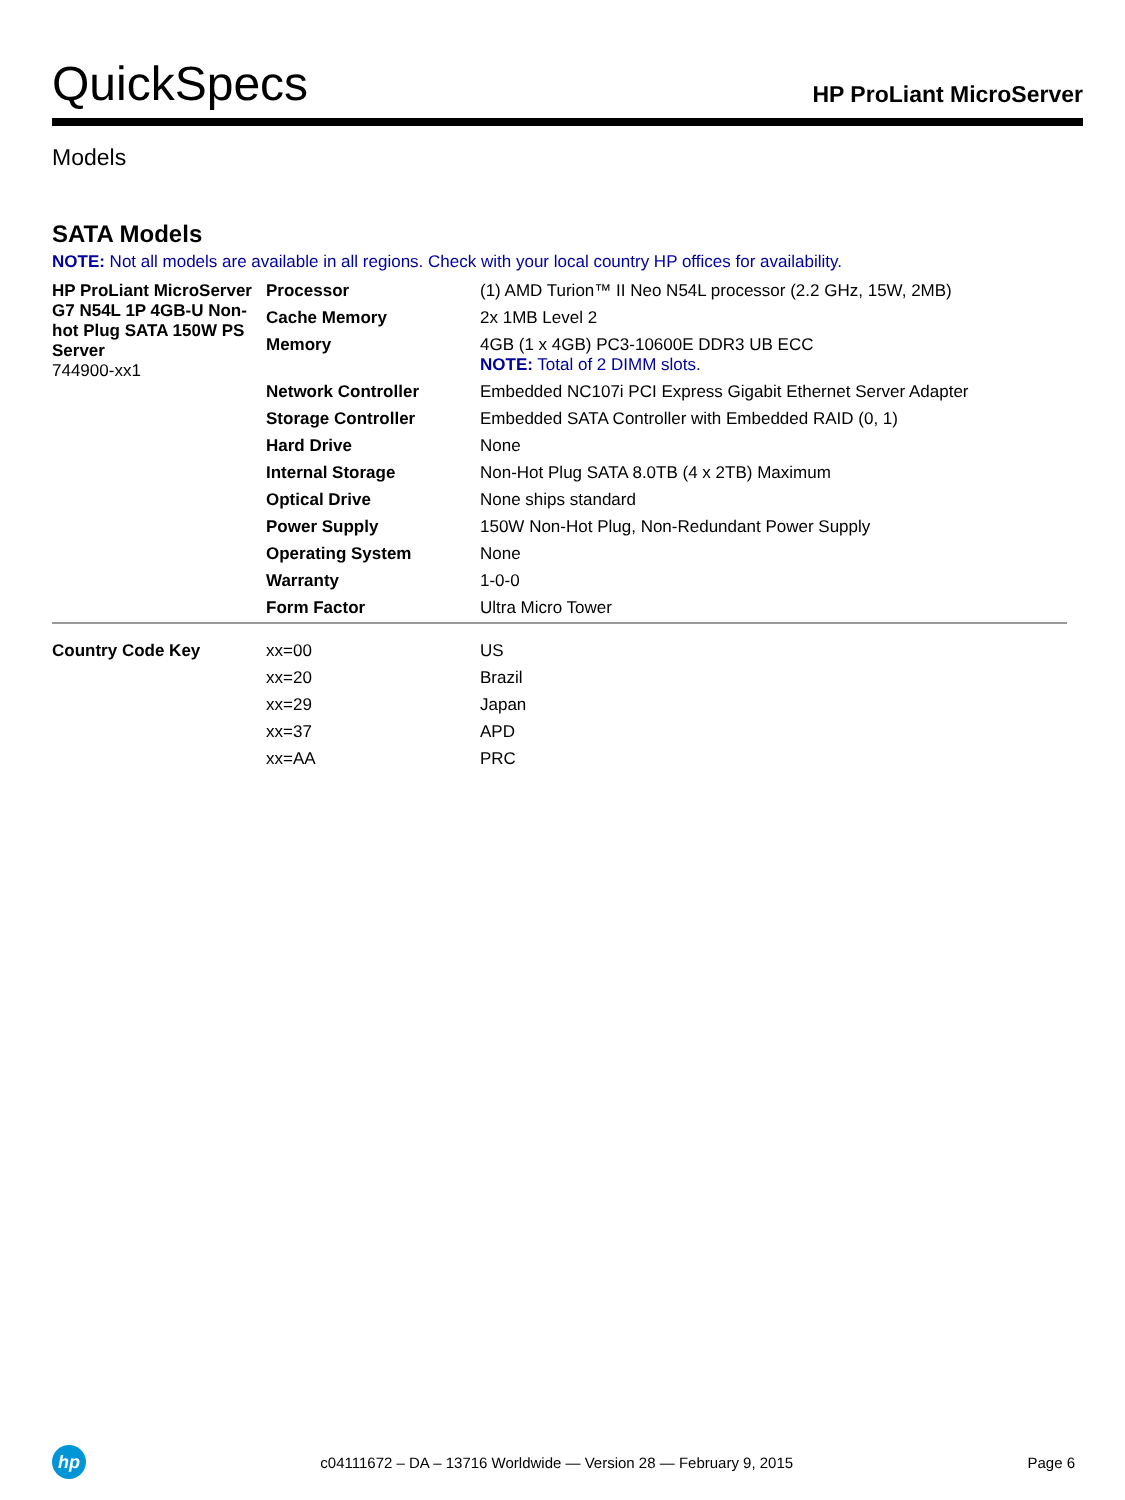QuickSpecs
HP ProLiant MicroServer
Models
SATA Models
NOTE: Not all models are available in all regions. Check with your local country HP offices for availability.
| HP ProLiant MicroServer G7 N54L 1P 4GB-U Non-hot Plug SATA 150W PS Server 744900-xx1 | Processor | (1) AMD Turion™ II Neo N54L processor (2.2 GHz, 15W, 2MB) |
| | Cache Memory | 2x 1MB Level 2 |
| | Memory | 4GB (1 x 4GB) PC3-10600E DDR3 UB ECC NOTE: Total of 2 DIMM slots. |
| | Network Controller | Embedded NC107i PCI Express Gigabit Ethernet Server Adapter |
| | Storage Controller | Embedded SATA Controller with Embedded RAID (0, 1) |
| | Hard Drive | None |
| | Internal Storage | Non-Hot Plug SATA 8.0TB (4 x 2TB) Maximum |
| | Optical Drive | None ships standard |
| | Power Supply | 150W Non-Hot Plug, Non-Redundant Power Supply |
| | Operating System | None |
| | Warranty | 1-0-0 |
| | Form Factor | Ultra Micro Tower |
| Country Code Key | xx=00 | US |
| | xx=20 | Brazil |
| | xx=29 | Japan |
| | xx=37 | APD |
| | xx=AA | PRC |
hp
c04111672 – DA – 13716 Worldwide — Version 28 — February 9, 2015
Page 6